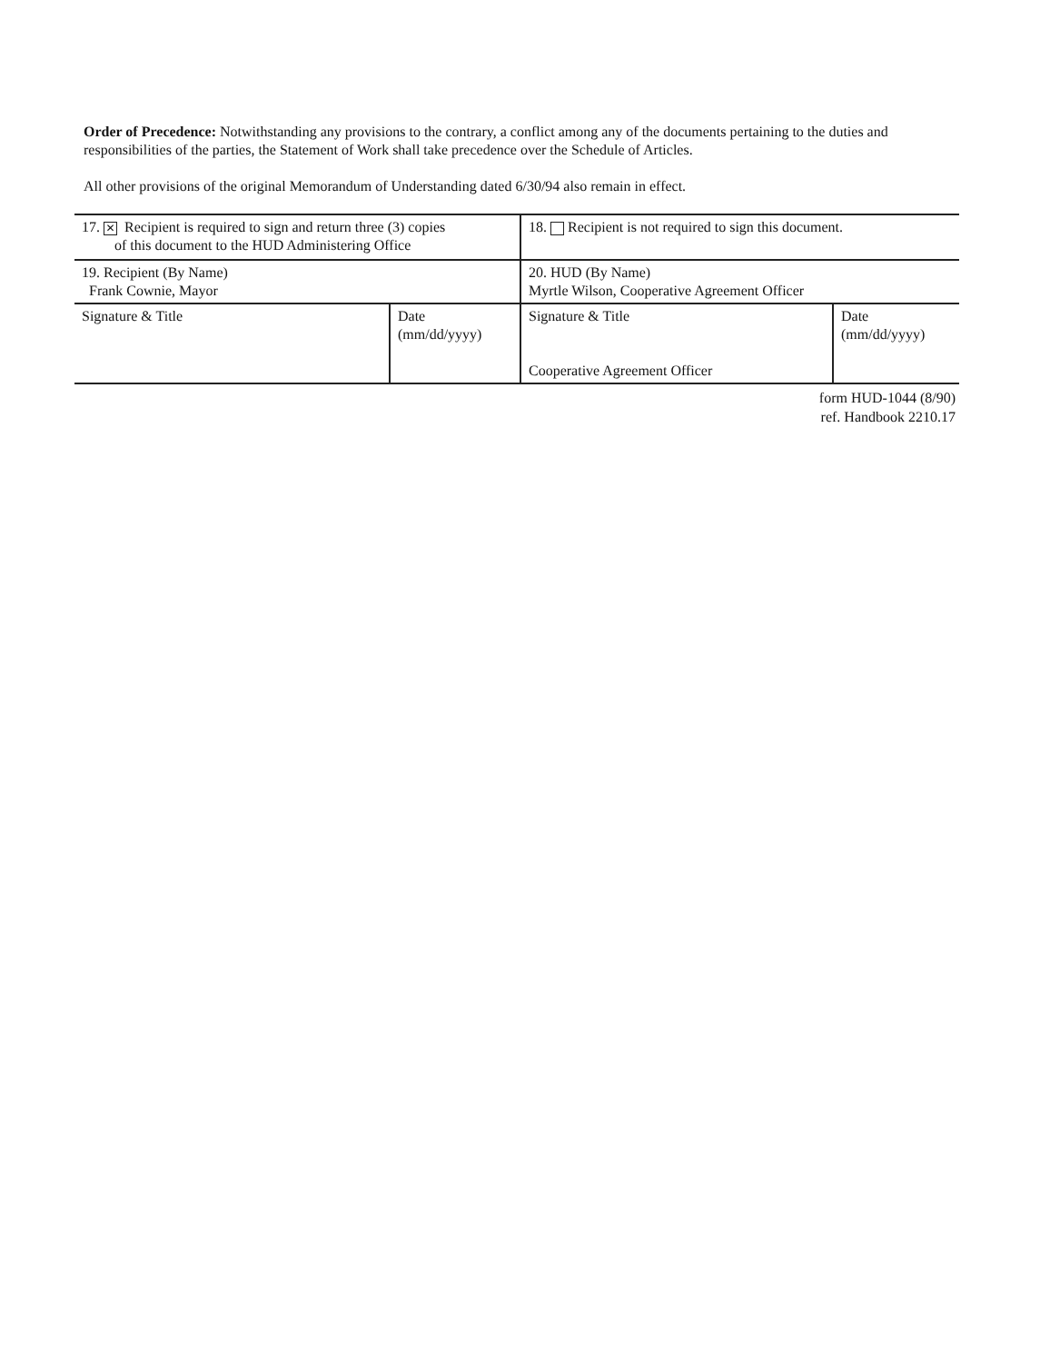Order of Precedence: Notwithstanding any provisions to the contrary, a conflict among any of the documents pertaining to the duties and responsibilities of the parties, the Statement of Work shall take precedence over the Schedule of Articles.
All other provisions of the original Memorandum of Understanding dated 6/30/94 also remain in effect.
| 17. ✕ Recipient is required to sign and return three (3) copies of this document to the HUD Administering Office | | 18. Recipient is not required to sign this document. | |
| 19. Recipient (By Name) Frank Cownie, Mayor | | 20. HUD (By Name) Myrtle Wilson, Cooperative Agreement Officer | |
| Signature & Title | Date (mm/dd/yyyy) | Signature & Title Cooperative Agreement Officer | Date (mm/dd/yyyy) |
form HUD-1044 (8/90)
ref. Handbook 2210.17